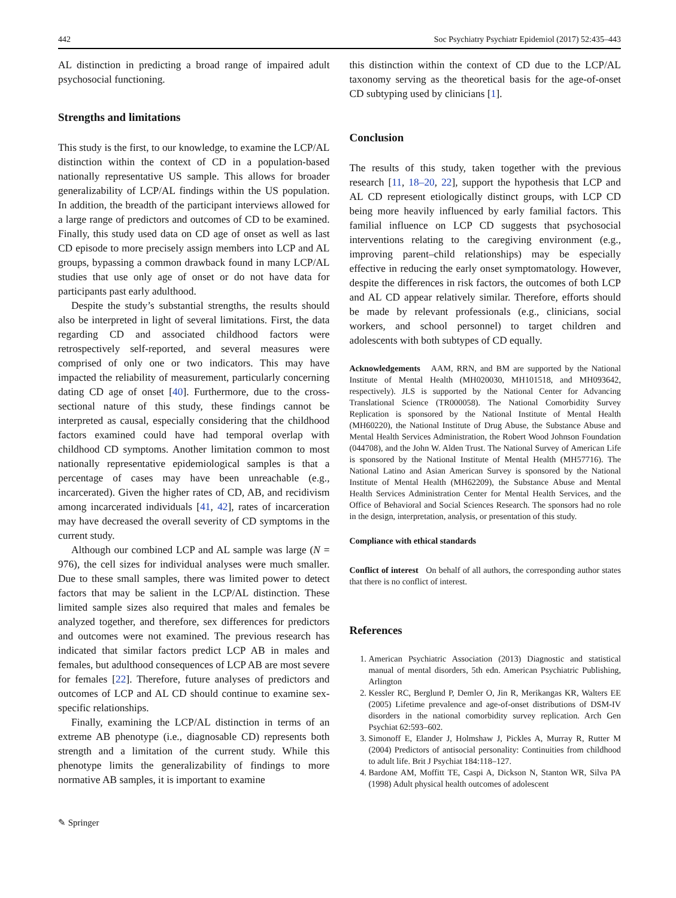442 Soc Psychiatry Psychiatr Epidemiol (2017) 52:435–443
AL distinction in predicting a broad range of impaired adult psychosocial functioning.
Strengths and limitations
This study is the first, to our knowledge, to examine the LCP/AL distinction within the context of CD in a population-based nationally representative US sample. This allows for broader generalizability of LCP/AL findings within the US population. In addition, the breadth of the participant interviews allowed for a large range of predictors and outcomes of CD to be examined. Finally, this study used data on CD age of onset as well as last CD episode to more precisely assign members into LCP and AL groups, bypassing a common drawback found in many LCP/AL studies that use only age of onset or do not have data for participants past early adulthood.
Despite the study’s substantial strengths, the results should also be interpreted in light of several limitations. First, the data regarding CD and associated childhood factors were retrospectively self-reported, and several measures were comprised of only one or two indicators. This may have impacted the reliability of measurement, particularly concerning dating CD age of onset [40]. Furthermore, due to the cross-sectional nature of this study, these findings cannot be interpreted as causal, especially considering that the childhood factors examined could have had temporal overlap with childhood CD symptoms. Another limitation common to most nationally representative epidemiological samples is that a percentage of cases may have been unreachable (e.g., incarcerated). Given the higher rates of CD, AB, and recidivism among incarcerated individuals [41, 42], rates of incarceration may have decreased the overall severity of CD symptoms in the current study.
Although our combined LCP and AL sample was large (N = 976), the cell sizes for individual analyses were much smaller. Due to these small samples, there was limited power to detect factors that may be salient in the LCP/AL distinction. These limited sample sizes also required that males and females be analyzed together, and therefore, sex differences for predictors and outcomes were not examined. The previous research has indicated that similar factors predict LCP AB in males and females, but adulthood consequences of LCP AB are most severe for females [22]. Therefore, future analyses of predictors and outcomes of LCP and AL CD should continue to examine sex-specific relationships.
Finally, examining the LCP/AL distinction in terms of an extreme AB phenotype (i.e., diagnosable CD) represents both strength and a limitation of the current study. While this phenotype limits the generalizability of findings to more normative AB samples, it is important to examine
this distinction within the context of CD due to the LCP/AL taxonomy serving as the theoretical basis for the age-of-onset CD subtyping used by clinicians [1].
Conclusion
The results of this study, taken together with the previous research [11, 18–20, 22], support the hypothesis that LCP and AL CD represent etiologically distinct groups, with LCP CD being more heavily influenced by early familial factors. This familial influence on LCP CD suggests that psychosocial interventions relating to the caregiving environment (e.g., improving parent–child relationships) may be especially effective in reducing the early onset symptomatology. However, despite the differences in risk factors, the outcomes of both LCP and AL CD appear relatively similar. Therefore, efforts should be made by relevant professionals (e.g., clinicians, social workers, and school personnel) to target children and adolescents with both subtypes of CD equally.
Acknowledgements AAM, RRN, and BM are supported by the National Institute of Mental Health (MH020030, MH101518, and MH093642, respectively). JLS is supported by the National Center for Advancing Translational Science (TR000058). The National Comorbidity Survey Replication is sponsored by the National Institute of Mental Health (MH60220), the National Institute of Drug Abuse, the Substance Abuse and Mental Health Services Administration, the Robert Wood Johnson Foundation (044708), and the John W. Alden Trust. The National Survey of American Life is sponsored by the National Institute of Mental Health (MH57716). The National Latino and Asian American Survey is sponsored by the National Institute of Mental Health (MH62209), the Substance Abuse and Mental Health Services Administration Center for Mental Health Services, and the Office of Behavioral and Social Sciences Research. The sponsors had no role in the design, interpretation, analysis, or presentation of this study.
Compliance with ethical standards
Conflict of interest On behalf of all authors, the corresponding author states that there is no conflict of interest.
References
1. American Psychiatric Association (2013) Diagnostic and statistical manual of mental disorders, 5th edn. American Psychiatric Publishing, Arlington
2. Kessler RC, Berglund P, Demler O, Jin R, Merikangas KR, Walters EE (2005) Lifetime prevalence and age-of-onset distributions of DSM-IV disorders in the national comorbidity survey replication. Arch Gen Psychiat 62:593–602.
3. Simonoff E, Elander J, Holmshaw J, Pickles A, Murray R, Rutter M (2004) Predictors of antisocial personality: Continuities from childhood to adult life. Brit J Psychiat 184:118–127.
4. Bardone AM, Moffitt TE, Caspi A, Dickson N, Stanton WR, Silva PA (1998) Adult physical health outcomes of adolescent
✎ Springer